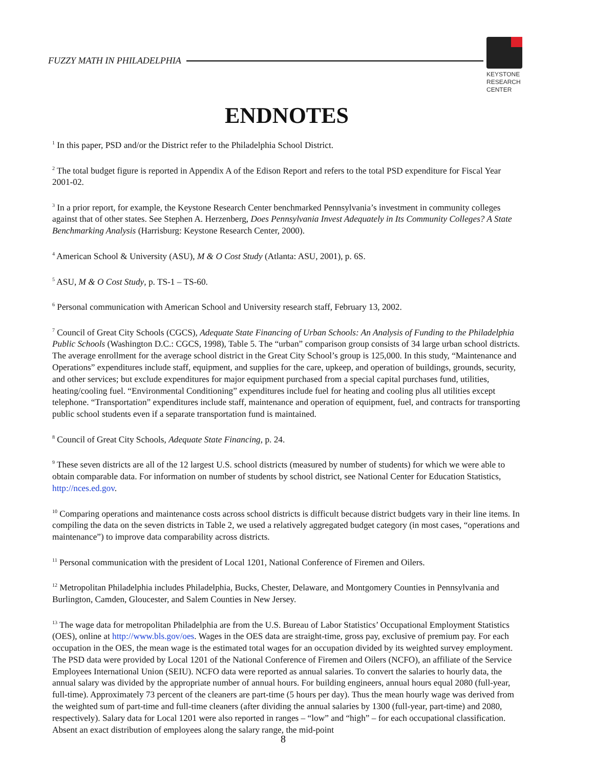FUZZY MATH IN PHILADELPHIA
KEYSTONE
RESEARCH
CENTER
ENDNOTES
<sup>1</sup> In this paper, PSD and/or the District refer to the Philadelphia School District.
<sup>2</sup> The total budget figure is reported in Appendix A of the Edison Report and refers to the total PSD expenditure for Fiscal Year 2001-02.
<sup>3</sup> In a prior report, for example, the Keystone Research Center benchmarked Pennsylvania’s investment in community colleges against that of other states. See Stephen A. Herzenberg, Does Pennsylvania Invest Adequately in Its Community Colleges? A State Benchmarking Analysis (Harrisburg: Keystone Research Center, 2000).
<sup>4</sup> American School & University (ASU), M & O Cost Study (Atlanta: ASU, 2001), p. 6S.
<sup>5</sup> ASU, M & O Cost Study, p. TS-1 – TS-60.
<sup>6</sup> Personal communication with American School and University research staff, February 13, 2002.
<sup>7</sup> Council of Great City Schools (CGCS), Adequate State Financing of Urban Schools: An Analysis of Funding to the Philadelphia Public Schools (Washington D.C.: CGCS, 1998), Table 5. The “urban” comparison group consists of 34 large urban school districts. The average enrollment for the average school district in the Great City School’s group is 125,000. In this study, “Maintenance and Operations” expenditures include staff, equipment, and supplies for the care, upkeep, and operation of buildings, grounds, security, and other services; but exclude expenditures for major equipment purchased from a special capital purchases fund, utilities, heating/cooling fuel. “Environmental Conditioning” expenditures include fuel for heating and cooling plus all utilities except telephone. “Transportation” expenditures include staff, maintenance and operation of equipment, fuel, and contracts for transporting public school students even if a separate transportation fund is maintained.
<sup>8</sup> Council of Great City Schools, Adequate State Financing, p. 24.
<sup>9</sup> These seven districts are all of the 12 largest U.S. school districts (measured by number of students) for which we were able to obtain comparable data. For information on number of students by school district, see National Center for Education Statistics, http://nces.ed.gov.
<sup>10</sup> Comparing operations and maintenance costs across school districts is difficult because district budgets vary in their line items. In compiling the data on the seven districts in Table 2, we used a relatively aggregated budget category (in most cases, “operations and maintenance”) to improve data comparability across districts.
<sup>11</sup> Personal communication with the president of Local 1201, National Conference of Firemen and Oilers.
<sup>12</sup> Metropolitan Philadelphia includes Philadelphia, Bucks, Chester, Delaware, and Montgomery Counties in Pennsylvania and Burlington, Camden, Gloucester, and Salem Counties in New Jersey.
<sup>13</sup> The wage data for metropolitan Philadelphia are from the U.S. Bureau of Labor Statistics’ Occupational Employment Statistics (OES), online at http://www.bls.gov/oes. Wages in the OES data are straight-time, gross pay, exclusive of premium pay. For each occupation in the OES, the mean wage is the estimated total wages for an occupation divided by its weighted survey employment. The PSD data were provided by Local 1201 of the National Conference of Firemen and Oilers (NCFO), an affiliate of the Service Employees International Union (SEIU). NCFO data were reported as annual salaries. To convert the salaries to hourly data, the annual salary was divided by the appropriate number of annual hours. For building engineers, annual hours equal 2080 (full-year, full-time). Approximately 73 percent of the cleaners are part-time (5 hours per day). Thus the mean hourly wage was derived from the weighted sum of part-time and full-time cleaners (after dividing the annual salaries by 1300 (full-year, part-time) and 2080, respectively). Salary data for Local 1201 were also reported in ranges – “low” and “high” – for each occupational classification. Absent an exact distribution of employees along the salary range, the mid-point
8